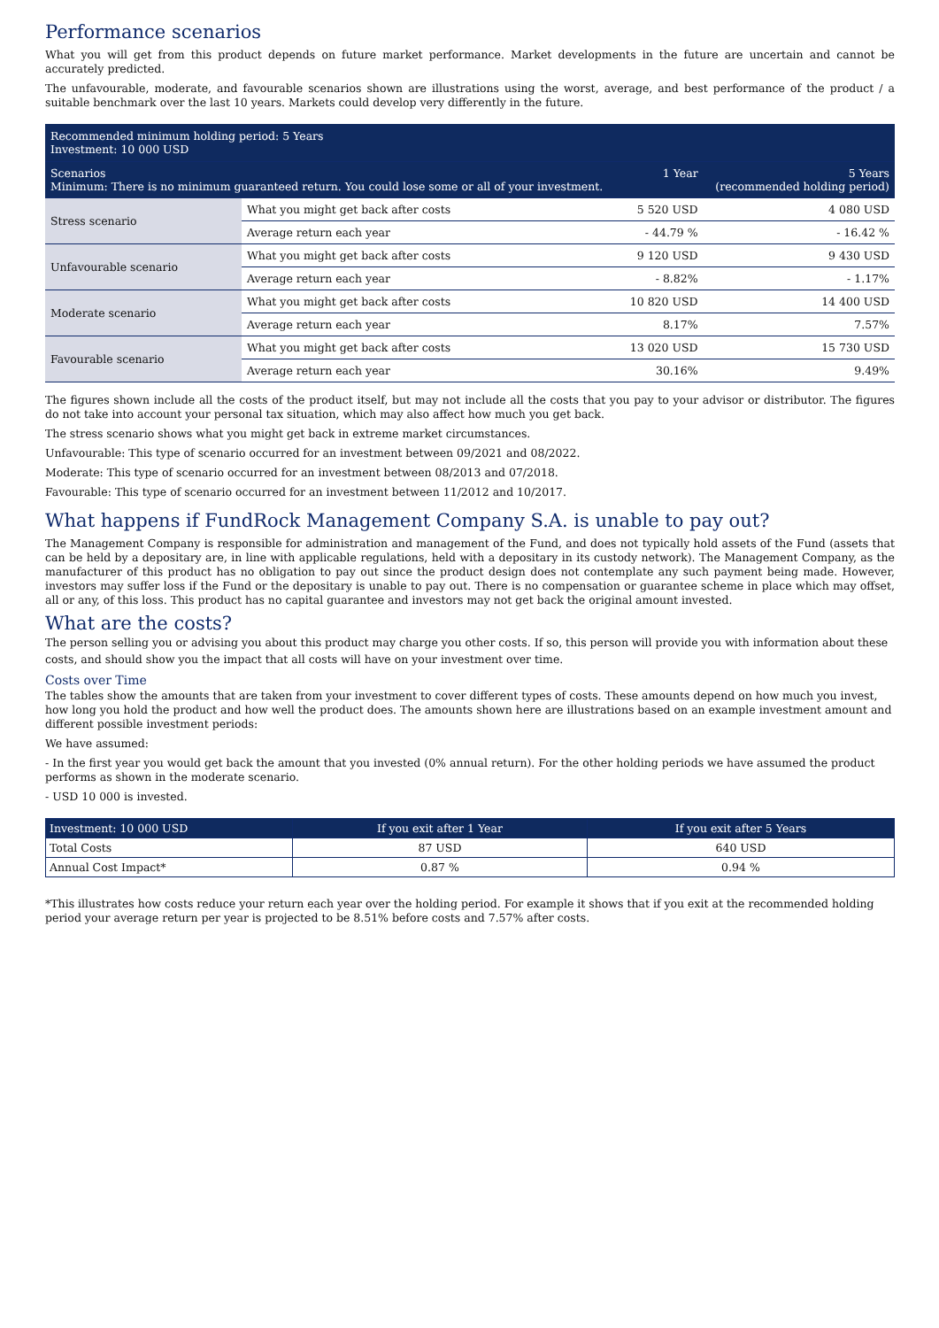Performance scenarios
What you will get from this product depends on future market performance. Market developments in the future are uncertain and cannot be accurately predicted.
The unfavourable, moderate, and favourable scenarios shown are illustrations using the worst, average, and best performance of the product / a suitable benchmark over the last 10 years. Markets could develop very differently in the future.
| Recommended minimum holding period: 5 Years Investment: 10 000 USD | | | |
| Scenarios Minimum: There is no minimum guaranteed return. You could lose some or all of your investment. | | 1 Year | 5 Years (recommended holding period) |
| Stress scenario | What you might get back after costs | 5 520 USD | 4 080 USD |
| | Average return each year | - 44.79 % | - 16.42 % |
| Unfavourable scenario | What you might get back after costs | 9 120 USD | 9 430 USD |
| | Average return each year | - 8.82% | - 1.17% |
| Moderate scenario | What you might get back after costs | 10 820 USD | 14 400 USD |
| | Average return each year | 8.17% | 7.57% |
| Favourable scenario | What you might get back after costs | 13 020 USD | 15 730 USD |
| | Average return each year | 30.16% | 9.49% |
The figures shown include all the costs of the product itself, but may not include all the costs that you pay to your advisor or distributor. The figures do not take into account your personal tax situation, which may also affect how much you get back.
The stress scenario shows what you might get back in extreme market circumstances.
Unfavourable: This type of scenario occurred for an investment between 09/2021 and 08/2022.
Moderate: This type of scenario occurred for an investment between 08/2013 and 07/2018.
Favourable: This type of scenario occurred for an investment between 11/2012 and 10/2017.
What happens if FundRock Management Company S.A. is unable to pay out?
The Management Company is responsible for administration and management of the Fund, and does not typically hold assets of the Fund (assets that can be held by a depositary are, in line with applicable regulations, held with a depositary in its custody network). The Management Company, as the manufacturer of this product has no obligation to pay out since the product design does not contemplate any such payment being made. However, investors may suffer loss if the Fund or the depositary is unable to pay out. There is no compensation or guarantee scheme in place which may offset, all or any, of this loss. This product has no capital guarantee and investors may not get back the original amount invested.
What are the costs?
The person selling you or advising you about this product may charge you other costs. If so, this person will provide you with information about these costs, and should show you the impact that all costs will have on your investment over time.
Costs over Time
The tables show the amounts that are taken from your investment to cover different types of costs. These amounts depend on how much you invest, how long you hold the product and how well the product does. The amounts shown here are illustrations based on an example investment amount and different possible investment periods:
We have assumed:
- In the first year you would get back the amount that you invested (0% annual return). For the other holding periods we have assumed the product performs as shown in the moderate scenario.
- USD 10 000 is invested.
| Investment: 10 000 USD | If you exit after 1 Year | If you exit after 5 Years |
| --- | --- | --- |
| Total Costs | 87 USD | 640 USD |
| Annual Cost Impact* | 0.87 % | 0.94 % |
*This illustrates how costs reduce your return each year over the holding period. For example it shows that if you exit at the recommended holding period your average return per year is projected to be 8.51% before costs and 7.57% after costs.